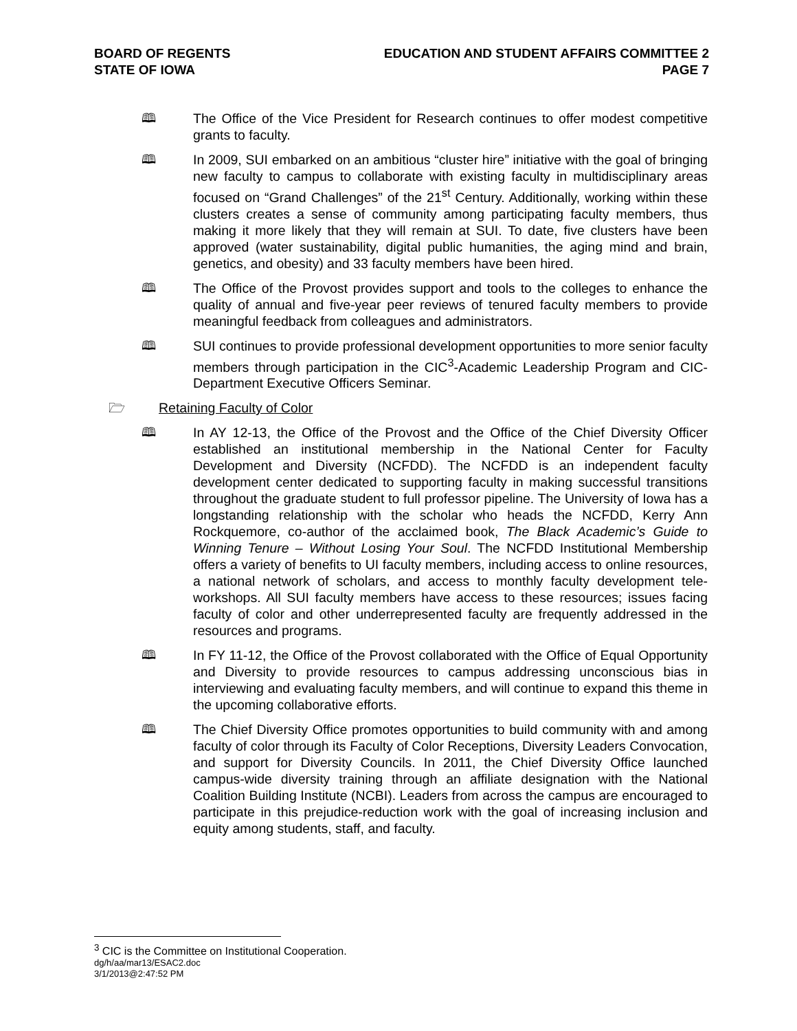BOARD OF REGENTS
STATE OF IOWA
EDUCATION AND STUDENT AFFAIRS COMMITTEE 2
PAGE 7
🕮 The Office of the Vice President for Research continues to offer modest competitive grants to faculty.
🕮 In 2009, SUI embarked on an ambitious “cluster hire” initiative with the goal of bringing new faculty to campus to collaborate with existing faculty in multidisciplinary areas focused on “Grand Challenges” of the 21<sup>st</sup> Century. Additionally, working within these clusters creates a sense of community among participating faculty members, thus making it more likely that they will remain at SUI. To date, five clusters have been approved (water sustainability, digital public humanities, the aging mind and brain, genetics, and obesity) and 33 faculty members have been hired.
🕮 The Office of the Provost provides support and tools to the colleges to enhance the quality of annual and five-year peer reviews of tenured faculty members to provide meaningful feedback from colleagues and administrators.
🕮 SUI continues to provide professional development opportunities to more senior faculty members through participation in the CIC<sup>3</sup>-Academic Leadership Program and CIC-Department Executive Officers Seminar.
🗁 Retaining Faculty of Color
🕮 In AY 12-13, the Office of the Provost and the Office of the Chief Diversity Officer established an institutional membership in the National Center for Faculty Development and Diversity (NCFDD). The NCFDD is an independent faculty development center dedicated to supporting faculty in making successful transitions throughout the graduate student to full professor pipeline. The University of Iowa has a longstanding relationship with the scholar who heads the NCFDD, Kerry Ann Rockquemore, co-author of the acclaimed book, The Black Academic’s Guide to Winning Tenure – Without Losing Your Soul. The NCFDD Institutional Membership offers a variety of benefits to UI faculty members, including access to online resources, a national network of scholars, and access to monthly faculty development tele-workshops. All SUI faculty members have access to these resources; issues facing faculty of color and other underrepresented faculty are frequently addressed in the resources and programs.
🕮 In FY 11-12, the Office of the Provost collaborated with the Office of Equal Opportunity and Diversity to provide resources to campus addressing unconscious bias in interviewing and evaluating faculty members, and will continue to expand this theme in the upcoming collaborative efforts.
🕮 The Chief Diversity Office promotes opportunities to build community with and among faculty of color through its Faculty of Color Receptions, Diversity Leaders Convocation, and support for Diversity Councils. In 2011, the Chief Diversity Office launched campus-wide diversity training through an affiliate designation with the National Coalition Building Institute (NCBI). Leaders from across the campus are encouraged to participate in this prejudice-reduction work with the goal of increasing inclusion and equity among students, staff, and faculty.
<sup>3</sup> CIC is the Committee on Institutional Cooperation.
dg/h/aa/mar13/ESAC2.doc
3/1/2013@2:47:52 PM